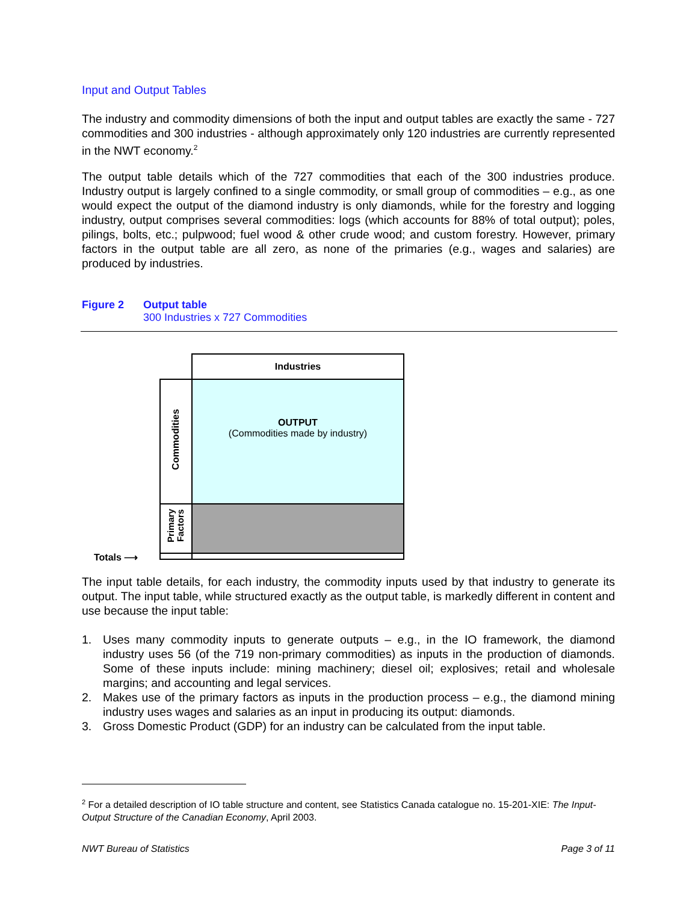Input and Output Tables
The industry and commodity dimensions of both the input and output tables are exactly the same - 727 commodities and 300 industries - although approximately only 120 industries are currently represented in the NWT economy.<sup>2</sup>
The output table details which of the 727 commodities that each of the 300 industries produce. Industry output is largely confined to a single commodity, or small group of commodities – e.g., as one would expect the output of the diamond industry is only diamonds, while for the forestry and logging industry, output comprises several commodities: logs (which accounts for 88% of total output); poles, pilings, bolts, etc.; pulpwood; fuel wood & other crude wood; and custom forestry. However, primary factors in the output table are all zero, as none of the primaries (e.g., wages and salaries) are produced by industries.
Figure 2 Output table
300 Industries x 727 Commodities
Industries
OUTPUT
(Commodities made by industry)
Commodities
Primary
Factors
Totals ⟶
The input table details, for each industry, the commodity inputs used by that industry to generate its output. The input table, while structured exactly as the output table, is markedly different in content and use because the input table:
1. Uses many commodity inputs to generate outputs – e.g., in the IO framework, the diamond industry uses 56 (of the 719 non-primary commodities) as inputs in the production of diamonds. Some of these inputs include: mining machinery; diesel oil; explosives; retail and wholesale margins; and accounting and legal services.
2. Makes use of the primary factors as inputs in the production process – e.g., the diamond mining industry uses wages and salaries as an input in producing its output: diamonds.
3. Gross Domestic Product (GDP) for an industry can be calculated from the input table.
<sup>2</sup> For a detailed description of IO table structure and content, see Statistics Canada catalogue no. 15-201-XIE: The Input-Output Structure of the Canadian Economy, April 2003.
NWT Bureau of Statistics Page 3 of 11